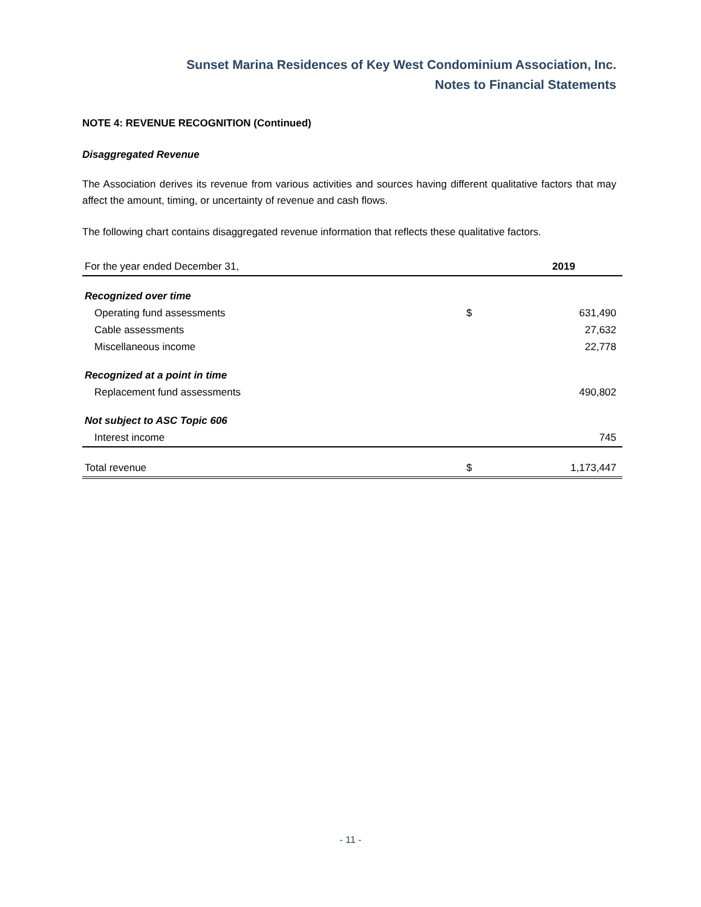Sunset Marina Residences of Key West Condominium Association, Inc.
Notes to Financial Statements
NOTE 4: REVENUE RECOGNITION (Continued)
Disaggregated Revenue
The Association derives its revenue from various activities and sources having different qualitative factors that may affect the amount, timing, or uncertainty of revenue and cash flows.
The following chart contains disaggregated revenue information that reflects these qualitative factors.
| For the year ended December 31, | | 2019 |
| Recognized over time | | |
| Operating fund assessments | $ | 631,490 |
| Cable assessments | | 27,632 |
| Miscellaneous income | | 22,778 |
| Recognized at a point in time | | |
| Replacement fund assessments | | 490,802 |
| Not subject to ASC Topic 606 | | |
| Interest income | | 745 |
| Total revenue | $ | 1,173,447 |
- 11 -